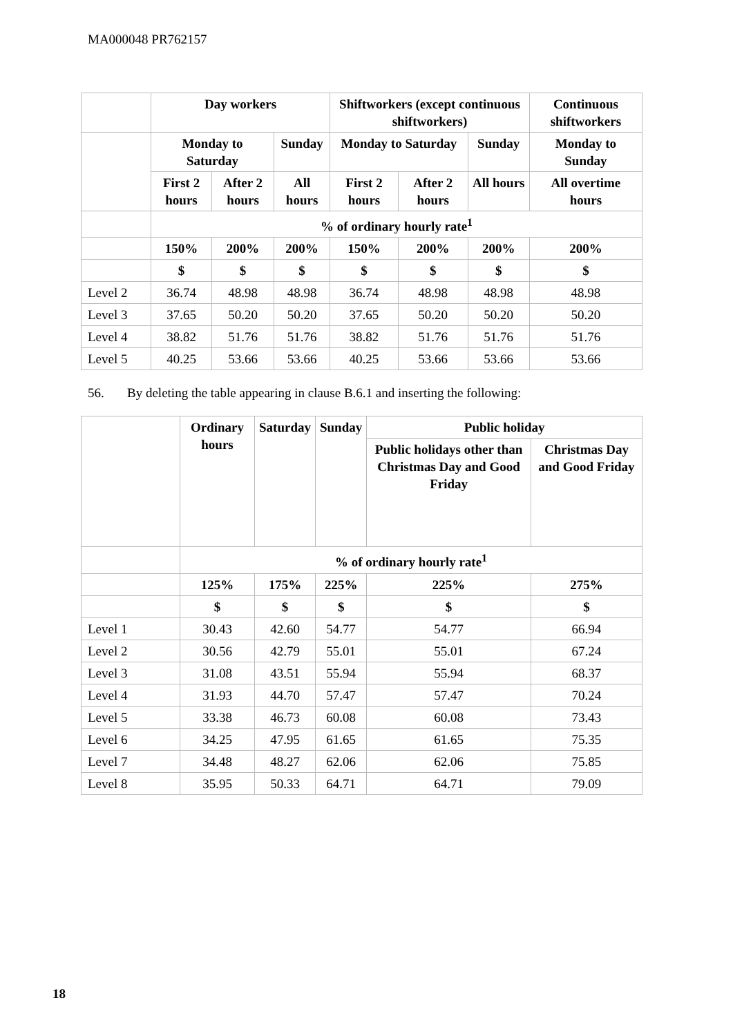MA000048 PR762157
| | Day workers | | | Shiftworkers (except continuous shiftworkers) | | | Continuous shiftworkers |
| --- | --- | --- | --- | --- | --- | --- | --- |
| | Monday to Saturday | | Sunday | Monday to Saturday | | Sunday | Monday to Sunday |
| | First 2 hours | After 2 hours | All hours | First 2 hours | After 2 hours | All hours | All overtime hours |
| | % of ordinary hourly rate<sup>1</sup> | | | | | | |
| | 150% | 200% | 200% | 150% | 200% | 200% | 200% |
| | $ | $ | $ | $ | $ | $ | $ |
| Level 2 | 36.74 | 48.98 | 48.98 | 36.74 | 48.98 | 48.98 | 48.98 |
| Level 3 | 37.65 | 50.20 | 50.20 | 37.65 | 50.20 | 50.20 | 50.20 |
| Level 4 | 38.82 | 51.76 | 51.76 | 38.82 | 51.76 | 51.76 | 51.76 |
| Level 5 | 40.25 | 53.66 | 53.66 | 40.25 | 53.66 | 53.66 | 53.66 |
56. By deleting the table appearing in clause B.6.1 and inserting the following:
| | Ordinary hours | Saturday | Sunday | Public holiday | |
| --- | --- | --- | --- | --- | --- |
| | | | | Public holidays other than Christmas Day and Good Friday | Christmas Day and Good Friday |
| | % of ordinary hourly rate<sup>1</sup> | | | | |
| | 125% | 175% | 225% | 225% | 275% |
| | $ | $ | $ | $ | $ |
| Level 1 | 30.43 | 42.60 | 54.77 | 54.77 | 66.94 |
| Level 2 | 30.56 | 42.79 | 55.01 | 55.01 | 67.24 |
| Level 3 | 31.08 | 43.51 | 55.94 | 55.94 | 68.37 |
| Level 4 | 31.93 | 44.70 | 57.47 | 57.47 | 70.24 |
| Level 5 | 33.38 | 46.73 | 60.08 | 60.08 | 73.43 |
| Level 6 | 34.25 | 47.95 | 61.65 | 61.65 | 75.35 |
| Level 7 | 34.48 | 48.27 | 62.06 | 62.06 | 75.85 |
| Level 8 | 35.95 | 50.33 | 64.71 | 64.71 | 79.09 |
18